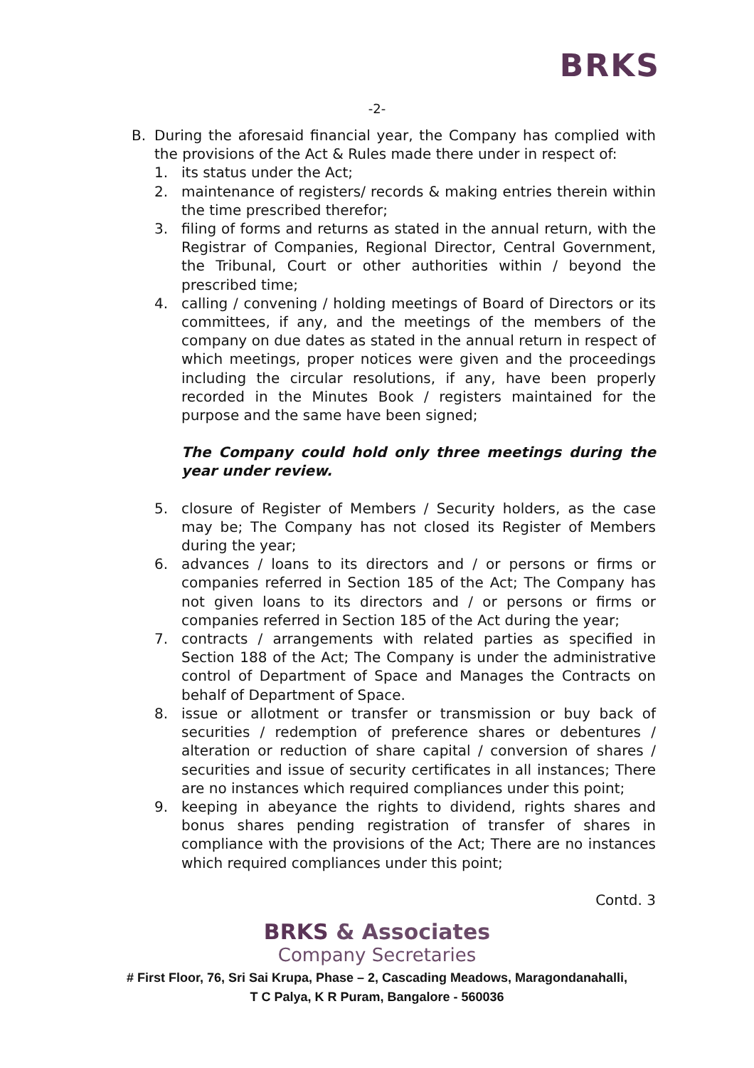BRKS
-2-
B. During the aforesaid financial year, the Company has complied with the provisions of the Act & Rules made there under in respect of:
1. its status under the Act;
2. maintenance of registers/ records & making entries therein within the time prescribed therefor;
3. filing of forms and returns as stated in the annual return, with the Registrar of Companies, Regional Director, Central Government, the Tribunal, Court or other authorities within / beyond the prescribed time;
4. calling / convening / holding meetings of Board of Directors or its committees, if any, and the meetings of the members of the company on due dates as stated in the annual return in respect of which meetings, proper notices were given and the proceedings including the circular resolutions, if any, have been properly recorded in the Minutes Book / registers maintained for the purpose and the same have been signed;
The Company could hold only three meetings during the year under review.
5. closure of Register of Members / Security holders, as the case may be; The Company has not closed its Register of Members during the year;
6. advances / loans to its directors and / or persons or firms or companies referred in Section 185 of the Act; The Company has not given loans to its directors and / or persons or firms or companies referred in Section 185 of the Act during the year;
7. contracts / arrangements with related parties as specified in Section 188 of the Act; The Company is under the administrative control of Department of Space and Manages the Contracts on behalf of Department of Space.
8. issue or allotment or transfer or transmission or buy back of securities / redemption of preference shares or debentures / alteration or reduction of share capital / conversion of shares / securities and issue of security certificates in all instances; There are no instances which required compliances under this point;
9. keeping in abeyance the rights to dividend, rights shares and bonus shares pending registration of transfer of shares in compliance with the provisions of the Act; There are no instances which required compliances under this point;
Contd. 3
BRKS & Associates
Company Secretaries
# First Floor, 76, Sri Sai Krupa, Phase – 2, Cascading Meadows, Maragondanahalli,
T C Palya, K R Puram, Bangalore - 560036